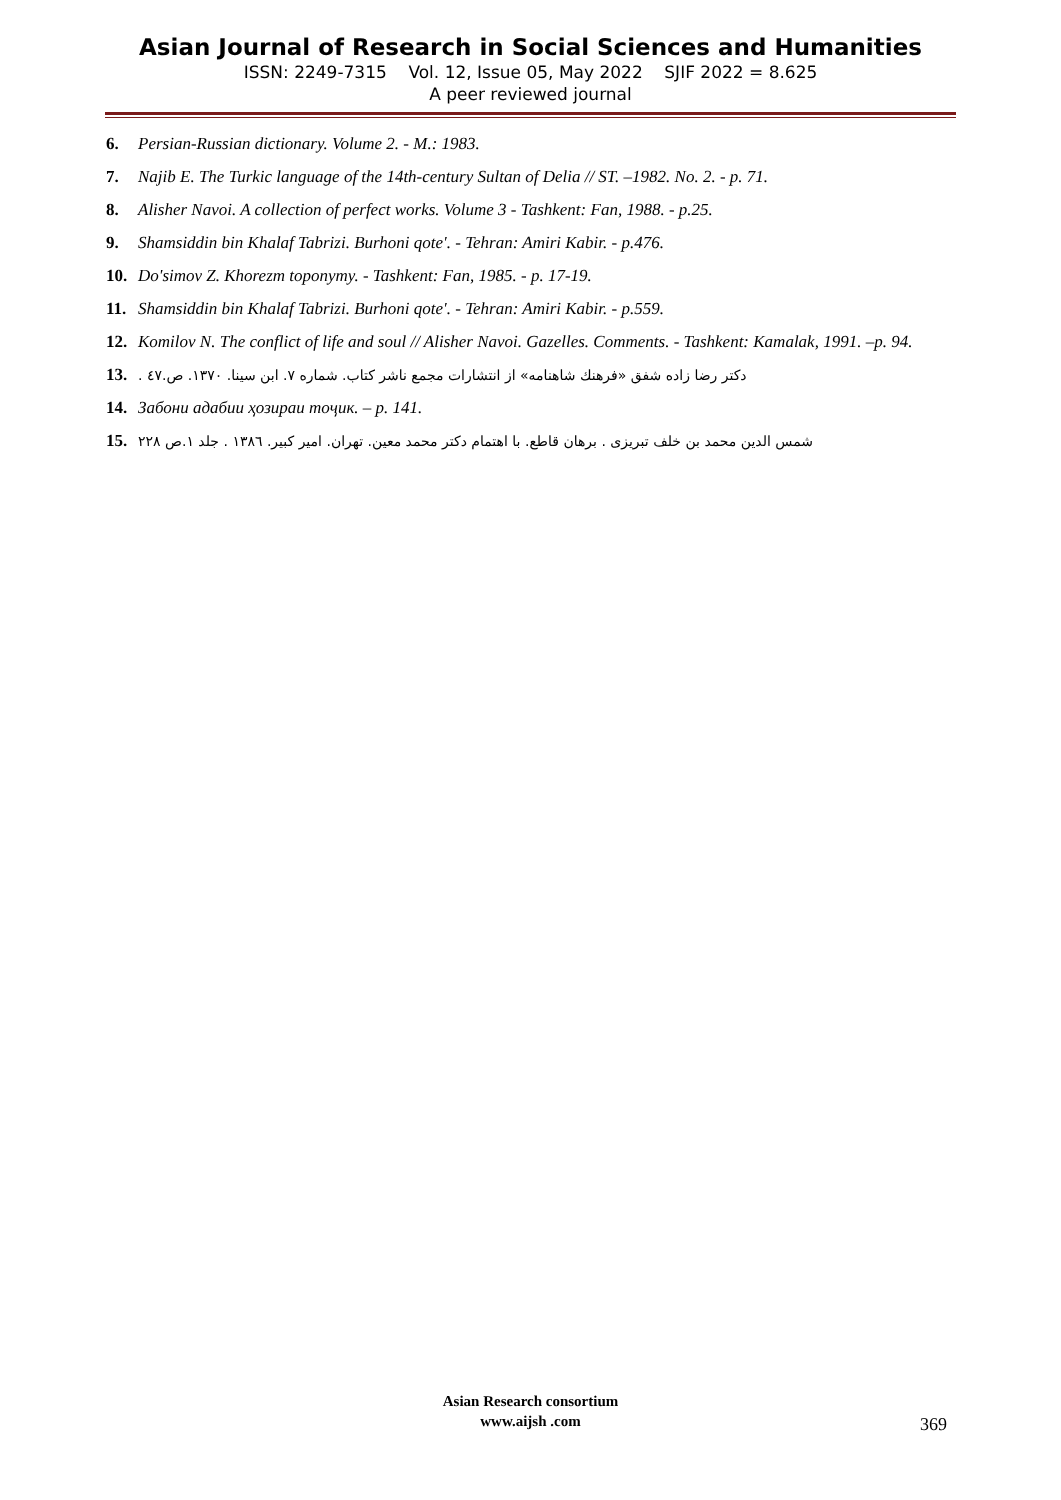Asian Journal of Research in Social Sciences and Humanities
ISSN: 2249-7315 Vol. 12, Issue 05, May 2022 SJIF 2022 = 8.625
A peer reviewed journal
6. Persian-Russian dictionary. Volume 2. - M.: 1983.
7. Najib E. The Turkic language of the 14th-century Sultan of Delia // ST. –1982. No. 2. - p. 71.
8. Alisher Navoi. A collection of perfect works. Volume 3 - Tashkent: Fan, 1988. - p.25.
9. Shamsiddin bin Khalaf Tabrizi. Burhoni qote'. - Tehran: Amiri Kabir. - p.476.
10. Do'simov Z. Khorezm toponymy. - Tashkent: Fan, 1985. - p. 17-19.
11. Shamsiddin bin Khalaf Tabrizi. Burhoni qote'. - Tehran: Amiri Kabir. - p.559.
12. Komilov N. The conflict of life and soul // Alisher Navoi. Gazelles. Comments. - Tashkent: Kamalak, 1991. –p. 94.
13. دکتر رضا زاده شفق «فرهنك شاهنامه» از انتشارات مجمع ناشر کتاب. شماره ۷. ابن سینا. ۱۳۷۰. ص.٤۷ .
14. Забони адабии ҳозираи тоҷик. – p. 141.
15. شمس الدین محمد بن خلف تبریزی . برهان قاطع. با اهتمام دکتر محمد معین. تهران. امیر کبیر. ۱۳۸٦ . جلد ۱.ص ۲۲۸
Asian Research consortium
www.aijsh .com
369